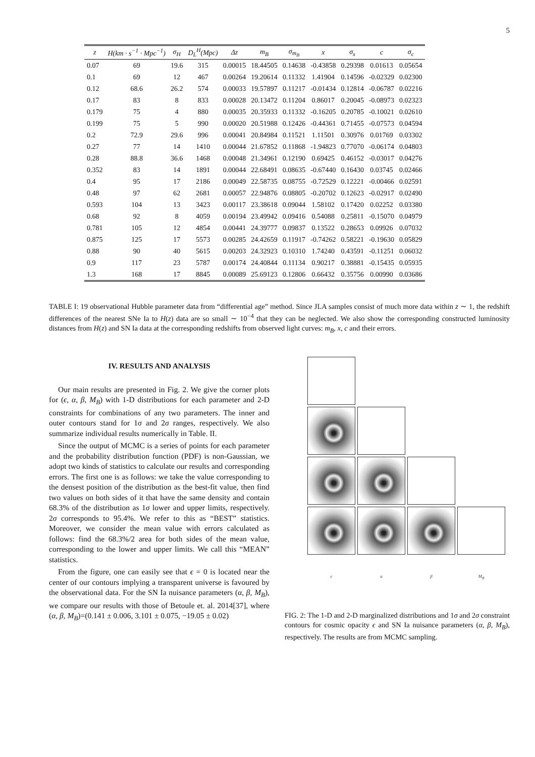5
| z | H(km · s<sup>−1</sup> · Mpc<sup>−1</sup>) | σ<sub>H</sub> | D<sub>L</sub><sup>H</sup>(Mpc) | Δz | m<sub>B</sub> | σ<sub>m<sub>B</sub></sub> | x | σ<sub>x</sub> | c | σ<sub>c</sub> |
| --- | --- | --- | --- | --- | --- | --- | --- | --- | --- | --- |
| 0.07 | 69 | 19.6 | 315 | 0.00015 | 18.44505 | 0.14638 | -0.43858 | 0.29398 | 0.01613 | 0.05654 |
| 0.1 | 69 | 12 | 467 | 0.00264 | 19.20614 | 0.11332 | 1.41904 | 0.14596 | -0.02329 | 0.02300 |
| 0.12 | 68.6 | 26.2 | 574 | 0.00033 | 19.57897 | 0.11217 | -0.01434 | 0.12814 | -0.06787 | 0.02216 |
| 0.17 | 83 | 8 | 833 | 0.00028 | 20.13472 | 0.11204 | 0.86017 | 0.20045 | -0.08973 | 0.02323 |
| 0.179 | 75 | 4 | 880 | 0.00035 | 20.35933 | 0.11332 | -0.16205 | 0.20785 | -0.10021 | 0.02610 |
| 0.199 | 75 | 5 | 990 | 0.00020 | 20.51988 | 0.12426 | -0.44361 | 0.71455 | -0.07573 | 0.04594 |
| 0.2 | 72.9 | 29.6 | 996 | 0.00041 | 20.84984 | 0.11521 | 1.11501 | 0.30976 | 0.01769 | 0.03302 |
| 0.27 | 77 | 14 | 1410 | 0.00044 | 21.67852 | 0.11868 | -1.94823 | 0.77070 | -0.06174 | 0.04803 |
| 0.28 | 88.8 | 36.6 | 1468 | 0.00048 | 21.34961 | 0.12190 | 0.69425 | 0.46152 | -0.03017 | 0.04276 |
| 0.352 | 83 | 14 | 1891 | 0.00044 | 22.68491 | 0.08635 | -0.67440 | 0.16430 | 0.03745 | 0.02466 |
| 0.4 | 95 | 17 | 2186 | 0.00049 | 22.58735 | 0.08755 | -0.72529 | 0.12221 | -0.00466 | 0.02591 |
| 0.48 | 97 | 62 | 2681 | 0.00057 | 22.94876 | 0.08805 | -0.20702 | 0.12623 | -0.02917 | 0.02490 |
| 0.593 | 104 | 13 | 3423 | 0.00117 | 23.38618 | 0.09044 | 1.58102 | 0.17420 | 0.02252 | 0.03380 |
| 0.68 | 92 | 8 | 4059 | 0.00194 | 23.49942 | 0.09416 | 0.54088 | 0.25811 | -0.15070 | 0.04979 |
| 0.781 | 105 | 12 | 4854 | 0.00441 | 24.39777 | 0.09837 | 0.13522 | 0.28653 | 0.09926 | 0.07032 |
| 0.875 | 125 | 17 | 5573 | 0.00285 | 24.42659 | 0.11917 | -0.74262 | 0.58221 | -0.19630 | 0.05829 |
| 0.88 | 90 | 40 | 5615 | 0.00203 | 24.32923 | 0.10310 | 1.74240 | 0.43591 | -0.11251 | 0.06032 |
| 0.9 | 117 | 23 | 5787 | 0.00174 | 24.40844 | 0.11134 | 0.90217 | 0.38881 | -0.15435 | 0.05935 |
| 1.3 | 168 | 17 | 8845 | 0.00089 | 25.69123 | 0.12806 | 0.66432 | 0.35756 | 0.00990 | 0.03686 |
TABLE I: 19 observational Hubble parameter data from “differential age” method. Since JLA samples consist of much more data within z ∼ 1, the redshift differences of the nearest SNe Ia to H(z) data are so small ∼ 10<sup>−4</sup> that they can be neglected. We also show the corresponding constructed luminosity distances from H(z) and SN Ia data at the corresponding redshifts from observed light curves: m<sub>B</sub>, x, c and their errors.
IV. RESULTS AND ANALYSIS
Our main results are presented in Fig. 2. We give the corner plots for (ϵ, α, β, M<sub>B</sub>) with 1-D distributions for each parameter and 2-D constraints for combinations of any two parameters. The inner and outer contours stand for 1σ and 2σ ranges, respectively. We also summarize individual results numerically in Table. II.
Since the output of MCMC is a series of points for each parameter and the probability distribution function (PDF) is non-Gaussian, we adopt two kinds of statistics to calculate our results and corresponding errors. The first one is as follows: we take the value corresponding to the densest position of the distribution as the best-fit value, then find two values on both sides of it that have the same density and contain 68.3% of the distribution as 1σ lower and upper limits, respectively. 2σ corresponds to 95.4%. We refer to this as “BEST” statistics. Moreover, we consider the mean value with errors calculated as follows: find the 68.3%/2 area for both sides of the mean value, corresponding to the lower and upper limits. We call this “MEAN” statistics.
From the figure, one can easily see that ϵ = 0 is located near the center of our contours implying a transparent universe is favoured by the observational data. For the SN Ia nuisance parameters (α, β, M<sub>B</sub>), we compare our results with those of Betoule et. al. 2014[37], where (α, β, M<sub>B</sub>)=(0.141 ± 0.006, 3.101 ± 0.075, −19.05 ± 0.02)
ϵ α β M<sub>B</sub>
FIG. 2: The 1-D and 2-D marginalized distributions and 1σ and 2σ constraint contours for cosmic opacity ϵ and SN Ia nuisance parameters (α, β, M<sub>B</sub>), respectively. The results are from MCMC sampling.